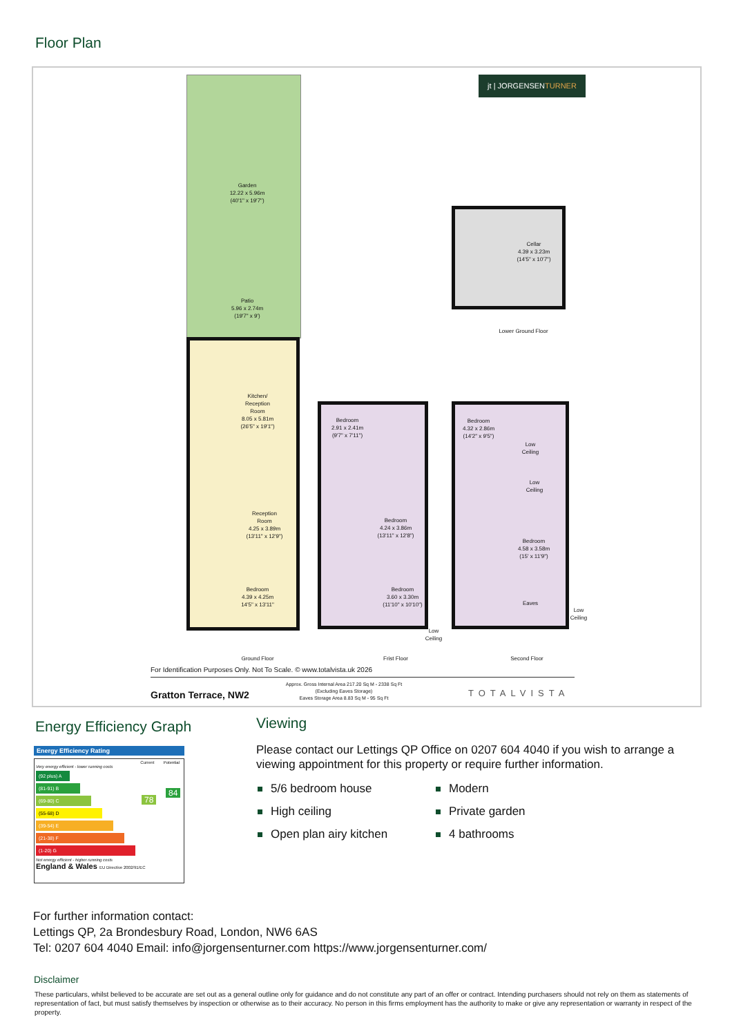Floor Plan
Garden
12.22 x 5.96m
(40'1" x 19'7")
Patio
5.96 x 2.74m
(19'7" x 9')
Kitchen/
Reception
Room
8.05 x 5.81m
(26'5" x 19'1")
Reception
Room
4.25 x 3.89m
(13'11" x 12'9")
Bedroom
4.39 x 4.25m
14'5" x 13'11"
Bedroom
2.91 x 2.41m
(9'7" x 7'11")
Bedroom
4.24 x 3.86m
(13'11" x 12'8")
Bedroom
3.60 x 3.30m
(11'10" x 10'10")
Bedroom
4.32 x 2.86m
(14'2" x 9'5")
Bedroom
4.58 x 3.58m
(15' x 11'9")
Eaves
Low
Ceiling
Low
Ceiling
Low
Ceiling
Low
Ceiling
Cellar
4.39 x 3.23m
(14'5" x 10'7")
Lower Ground Floor
jt | JORGENSENTURNER
Ground Floor Frist Floor Second Floor
For Identification Purposes Only. Not To Scale. © www.totalvista.uk 2026
Gratton Terrace, NW2
Approx. Gross Internal Area 217.20 Sq M - 2338 Sq Ft
(Excluding Eaves Storage)
Eaves Storage Area 8.83 Sq M - 95 Sq Ft
TOTALVISTA
Energy Efficiency Graph
Energy Efficiency Rating
Current Potential
Very energy efficient - lower running costs
(92 plus) A
(81-91) B
(69-80) C
(55-68) D
(39-54) E
(21-38) F
(1-20) G
Not energy efficient - higher running costs
England & Wales EU Directive 2002/91/EC
78
84
Viewing
Please contact our Lettings QP Office on 0207 604 4040 if you wish to arrange a viewing appointment for this property or require further information.
5/6 bedroom house
High ceiling
Open plan airy kitchen
Modern
Private garden
4 bathrooms
For further information contact:
Lettings QP, 2a Brondesbury Road, London, NW6 6AS
Tel: 0207 604 4040 Email: info@jorgensenturner.com https://www.jorgensenturner.com/
Disclaimer
These particulars, whilst believed to be accurate are set out as a general outline only for guidance and do not constitute any part of an offer or contract. Intending purchasers should not rely on them as statements of representation of fact, but must satisfy themselves by inspection or otherwise as to their accuracy. No person in this firms employment has the authority to make or give any representation or warranty in respect of the property.